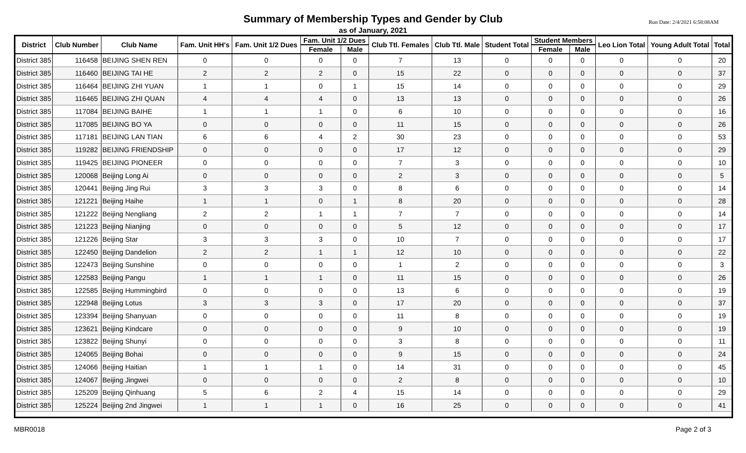Summary of Membership Types and Gender by Club
as of January, 2021
Run Date: 2/4/2021 6:58:08AM
| District | Club Number | Club Name | Fam. Unit HH's | Fam. Unit 1/2 Dues | Fam. Unit 1/2 Dues | | Club Ttl. Females | Club Ttl. Male | Student Total | Student Members | | Leo Lion Total | Young Adult Total | Total |
| --- | --- | --- | --- | --- | --- | --- | --- | --- | --- | --- | --- | --- | --- | --- |
| | | | | | Female | Male | | | | Female | Male | | | |
| District 385 | 116458 | BEIJING SHEN REN | 0 | 0 | 0 | 0 | 7 | 13 | 0 | 0 | 0 | 0 | 0 | 20 |
| District 385 | 116460 | BEIJING TAI HE | 2 | 2 | 2 | 0 | 15 | 22 | 0 | 0 | 0 | 0 | 0 | 37 |
| District 385 | 116464 | BEIJING ZHI YUAN | 1 | 1 | 0 | 1 | 15 | 14 | 0 | 0 | 0 | 0 | 0 | 29 |
| District 385 | 116465 | BEIJING ZHI QUAN | 4 | 4 | 4 | 0 | 13 | 13 | 0 | 0 | 0 | 0 | 0 | 26 |
| District 385 | 117084 | BEIJING BAIHE | 1 | 1 | 1 | 0 | 6 | 10 | 0 | 0 | 0 | 0 | 0 | 16 |
| District 385 | 117085 | BEIJING BO YA | 0 | 0 | 0 | 0 | 11 | 15 | 0 | 0 | 0 | 0 | 0 | 26 |
| District 385 | 117181 | BEIJING LAN TIAN | 6 | 6 | 4 | 2 | 30 | 23 | 0 | 0 | 0 | 0 | 0 | 53 |
| District 385 | 119282 | BEIJING FRIENDSHIP | 0 | 0 | 0 | 0 | 17 | 12 | 0 | 0 | 0 | 0 | 0 | 29 |
| District 385 | 119425 | BEIJING PIONEER | 0 | 0 | 0 | 0 | 7 | 3 | 0 | 0 | 0 | 0 | 0 | 10 |
| District 385 | 120068 | Beijing Long Ai | 0 | 0 | 0 | 0 | 2 | 3 | 0 | 0 | 0 | 0 | 0 | 5 |
| District 385 | 120441 | Beijing Jing Rui | 3 | 3 | 3 | 0 | 8 | 6 | 0 | 0 | 0 | 0 | 0 | 14 |
| District 385 | 121221 | Beijing Haihe | 1 | 1 | 0 | 1 | 8 | 20 | 0 | 0 | 0 | 0 | 0 | 28 |
| District 385 | 121222 | Beijing Nengliang | 2 | 2 | 1 | 1 | 7 | 7 | 0 | 0 | 0 | 0 | 0 | 14 |
| District 385 | 121223 | Beijing Nianjing | 0 | 0 | 0 | 0 | 5 | 12 | 0 | 0 | 0 | 0 | 0 | 17 |
| District 385 | 121226 | Beijing Star | 3 | 3 | 3 | 0 | 10 | 7 | 0 | 0 | 0 | 0 | 0 | 17 |
| District 385 | 122450 | Beijing Dandelion | 2 | 2 | 1 | 1 | 12 | 10 | 0 | 0 | 0 | 0 | 0 | 22 |
| District 385 | 122473 | Beijing Sunshine | 0 | 0 | 0 | 0 | 1 | 2 | 0 | 0 | 0 | 0 | 0 | 3 |
| District 385 | 122583 | Beijing Pangu | 1 | 1 | 1 | 0 | 11 | 15 | 0 | 0 | 0 | 0 | 0 | 26 |
| District 385 | 122585 | Beijing Hummingbird | 0 | 0 | 0 | 0 | 13 | 6 | 0 | 0 | 0 | 0 | 0 | 19 |
| District 385 | 122948 | Beijing Lotus | 3 | 3 | 3 | 0 | 17 | 20 | 0 | 0 | 0 | 0 | 0 | 37 |
| District 385 | 123394 | Beijing Shanyuan | 0 | 0 | 0 | 0 | 11 | 8 | 0 | 0 | 0 | 0 | 0 | 19 |
| District 385 | 123621 | Beijing Kindcare | 0 | 0 | 0 | 0 | 9 | 10 | 0 | 0 | 0 | 0 | 0 | 19 |
| District 385 | 123822 | Beijing Shunyi | 0 | 0 | 0 | 0 | 3 | 8 | 0 | 0 | 0 | 0 | 0 | 11 |
| District 385 | 124065 | Beijing Bohai | 0 | 0 | 0 | 0 | 9 | 15 | 0 | 0 | 0 | 0 | 0 | 24 |
| District 385 | 124066 | Beijing Haitian | 1 | 1 | 1 | 0 | 14 | 31 | 0 | 0 | 0 | 0 | 0 | 45 |
| District 385 | 124067 | Beijing Jingwei | 0 | 0 | 0 | 0 | 2 | 8 | 0 | 0 | 0 | 0 | 0 | 10 |
| District 385 | 125209 | Beijing Qinhuang | 5 | 6 | 2 | 4 | 15 | 14 | 0 | 0 | 0 | 0 | 0 | 29 |
| District 385 | 125224 | Beijing 2nd Jingwei | 1 | 1 | 1 | 0 | 16 | 25 | 0 | 0 | 0 | 0 | 0 | 41 |
MBR0018 Page 2 of 3